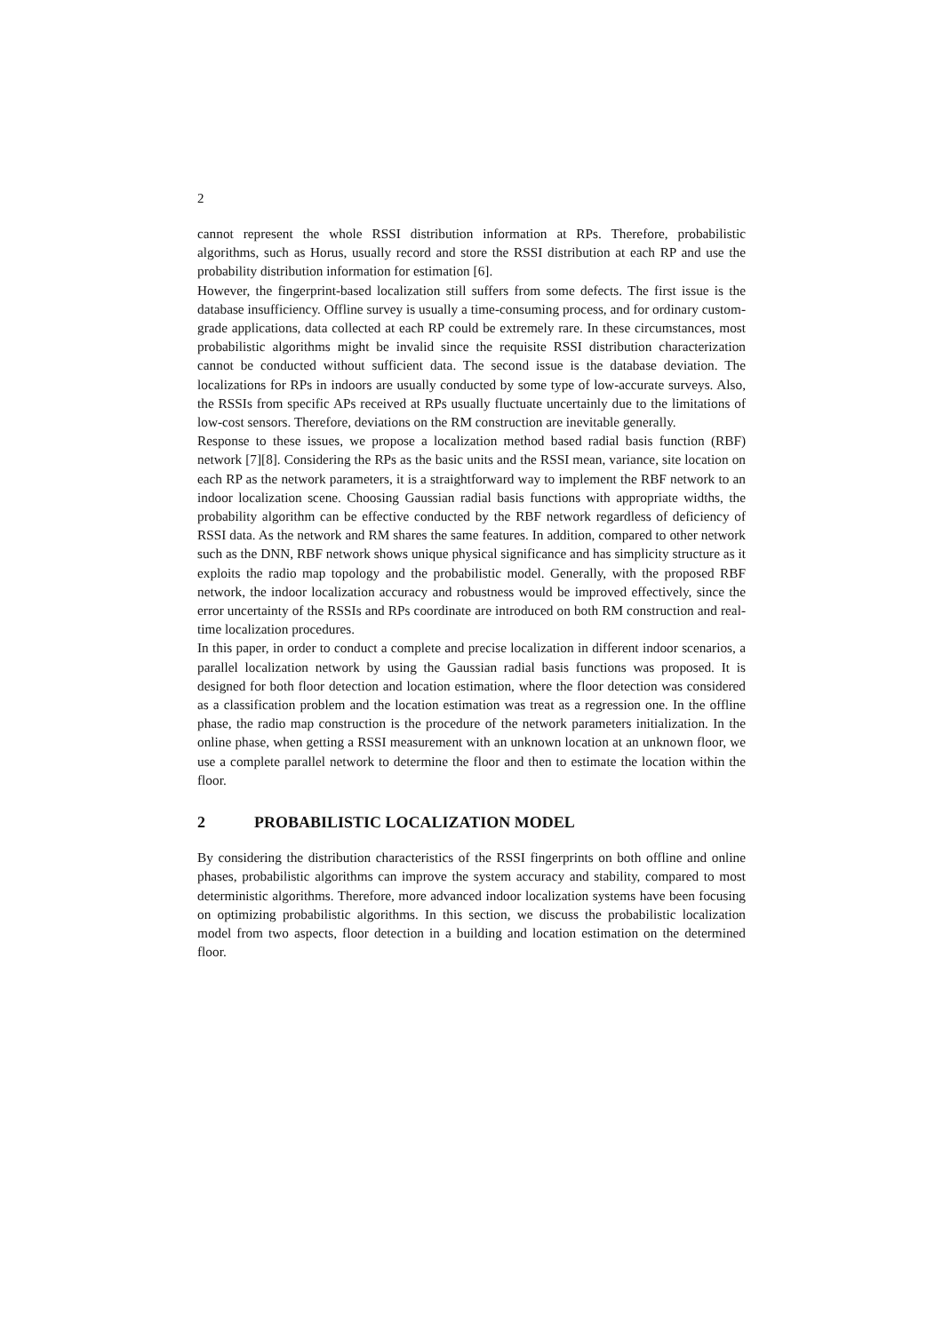2
cannot represent the whole RSSI distribution information at RPs. Therefore, probabilistic algorithms, such as Horus, usually record and store the RSSI distribution at each RP and use the probability distribution information for estimation [6].
However, the fingerprint-based localization still suffers from some defects. The first issue is the database insufficiency. Offline survey is usually a time-consuming process, and for ordinary custom-grade applications, data collected at each RP could be extremely rare. In these circumstances, most probabilistic algorithms might be invalid since the requisite RSSI distribution characterization cannot be conducted without sufficient data. The second issue is the database deviation. The localizations for RPs in indoors are usually conducted by some type of low-accurate surveys. Also, the RSSIs from specific APs received at RPs usually fluctuate uncertainly due to the limitations of low-cost sensors. Therefore, deviations on the RM construction are inevitable generally.
Response to these issues, we propose a localization method based radial basis function (RBF) network [7][8]. Considering the RPs as the basic units and the RSSI mean, variance, site location on each RP as the network parameters, it is a straightforward way to implement the RBF network to an indoor localization scene. Choosing Gaussian radial basis functions with appropriate widths, the probability algorithm can be effective conducted by the RBF network regardless of deficiency of RSSI data. As the network and RM shares the same features. In addition, compared to other network such as the DNN, RBF network shows unique physical significance and has simplicity structure as it exploits the radio map topology and the probabilistic model. Generally, with the proposed RBF network, the indoor localization accuracy and robustness would be improved effectively, since the error uncertainty of the RSSIs and RPs coordinate are introduced on both RM construction and real-time localization procedures.
In this paper, in order to conduct a complete and precise localization in different indoor scenarios, a parallel localization network by using the Gaussian radial basis functions was proposed. It is designed for both floor detection and location estimation, where the floor detection was considered as a classification problem and the location estimation was treat as a regression one. In the offline phase, the radio map construction is the procedure of the network parameters initialization. In the online phase, when getting a RSSI measurement with an unknown location at an unknown floor, we use a complete parallel network to determine the floor and then to estimate the location within the floor.
2 PROBABILISTIC LOCALIZATION MODEL
By considering the distribution characteristics of the RSSI fingerprints on both offline and online phases, probabilistic algorithms can improve the system accuracy and stability, compared to most deterministic algorithms. Therefore, more advanced indoor localization systems have been focusing on optimizing probabilistic algorithms. In this section, we discuss the probabilistic localization model from two aspects, floor detection in a building and location estimation on the determined floor.